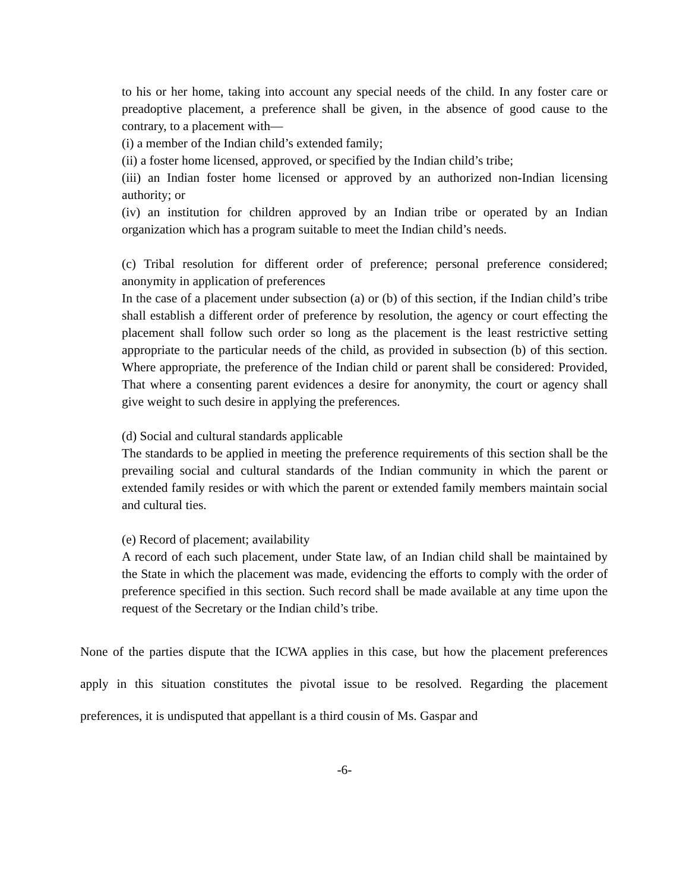to his or her home, taking into account any special needs of the child. In any foster care or preadoptive placement, a preference shall be given, in the absence of good cause to the contrary, to a placement with—
(i) a member of the Indian child’s extended family;
(ii) a foster home licensed, approved, or specified by the Indian child’s tribe;
(iii) an Indian foster home licensed or approved by an authorized non-Indian licensing authority; or
(iv) an institution for children approved by an Indian tribe or operated by an Indian organization which has a program suitable to meet the Indian child’s needs.
(c) Tribal resolution for different order of preference; personal preference considered; anonymity in application of preferences
In the case of a placement under subsection (a) or (b) of this section, if the Indian child’s tribe shall establish a different order of preference by resolution, the agency or court effecting the placement shall follow such order so long as the placement is the least restrictive setting appropriate to the particular needs of the child, as provided in subsection (b) of this section. Where appropriate, the preference of the Indian child or parent shall be considered: Provided, That where a consenting parent evidences a desire for anonymity, the court or agency shall give weight to such desire in applying the preferences.
(d) Social and cultural standards applicable
The standards to be applied in meeting the preference requirements of this section shall be the prevailing social and cultural standards of the Indian community in which the parent or extended family resides or with which the parent or extended family members maintain social and cultural ties.
(e) Record of placement; availability
A record of each such placement, under State law, of an Indian child shall be maintained by the State in which the placement was made, evidencing the efforts to comply with the order of preference specified in this section. Such record shall be made available at any time upon the request of the Secretary or the Indian child’s tribe.
None of the parties dispute that the ICWA applies in this case, but how the placement preferences apply in this situation constitutes the pivotal issue to be resolved. Regarding the placement preferences, it is undisputed that appellant is a third cousin of Ms. Gaspar and
-6-